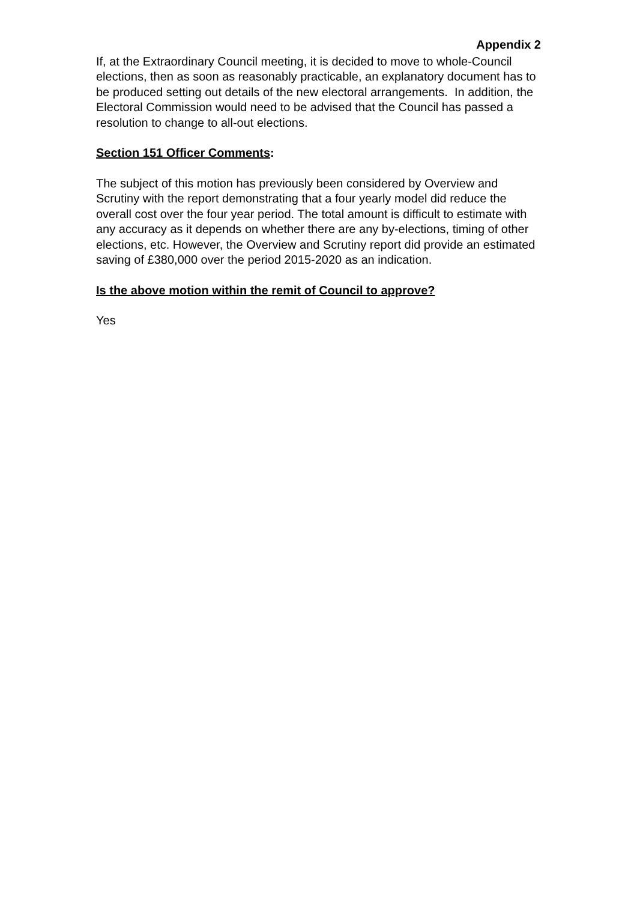Appendix 2
If, at the Extraordinary Council meeting, it is decided to move to whole-Council elections, then as soon as reasonably practicable, an explanatory document has to be produced setting out details of the new electoral arrangements. In addition, the Electoral Commission would need to be advised that the Council has passed a resolution to change to all-out elections.
Section 151 Officer Comments:
The subject of this motion has previously been considered by Overview and Scrutiny with the report demonstrating that a four yearly model did reduce the overall cost over the four year period. The total amount is difficult to estimate with any accuracy as it depends on whether there are any by-elections, timing of other elections, etc. However, the Overview and Scrutiny report did provide an estimated saving of £380,000 over the period 2015-2020 as an indication.
Is the above motion within the remit of Council to approve?
Yes